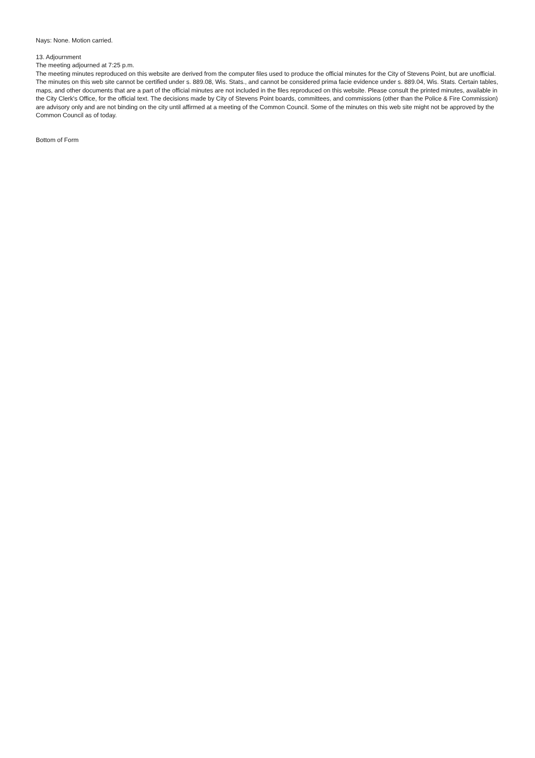Nays: None. Motion carried.
13. Adjournment
The meeting adjourned at 7:25 p.m.
The meeting minutes reproduced on this website are derived from the computer files used to produce the official minutes for the City of Stevens Point, but are unofficial. The minutes on this web site cannot be certified under s. 889.08, Wis. Stats., and cannot be considered prima facie evidence under s. 889.04, Wis. Stats. Certain tables, maps, and other documents that are a part of the official minutes are not included in the files reproduced on this website. Please consult the printed minutes, available in the City Clerk's Office, for the official text. The decisions made by City of Stevens Point boards, committees, and commissions (other than the Police & Fire Commission) are advisory only and are not binding on the city until affirmed at a meeting of the Common Council. Some of the minutes on this web site might not be approved by the Common Council as of today.
Bottom of Form